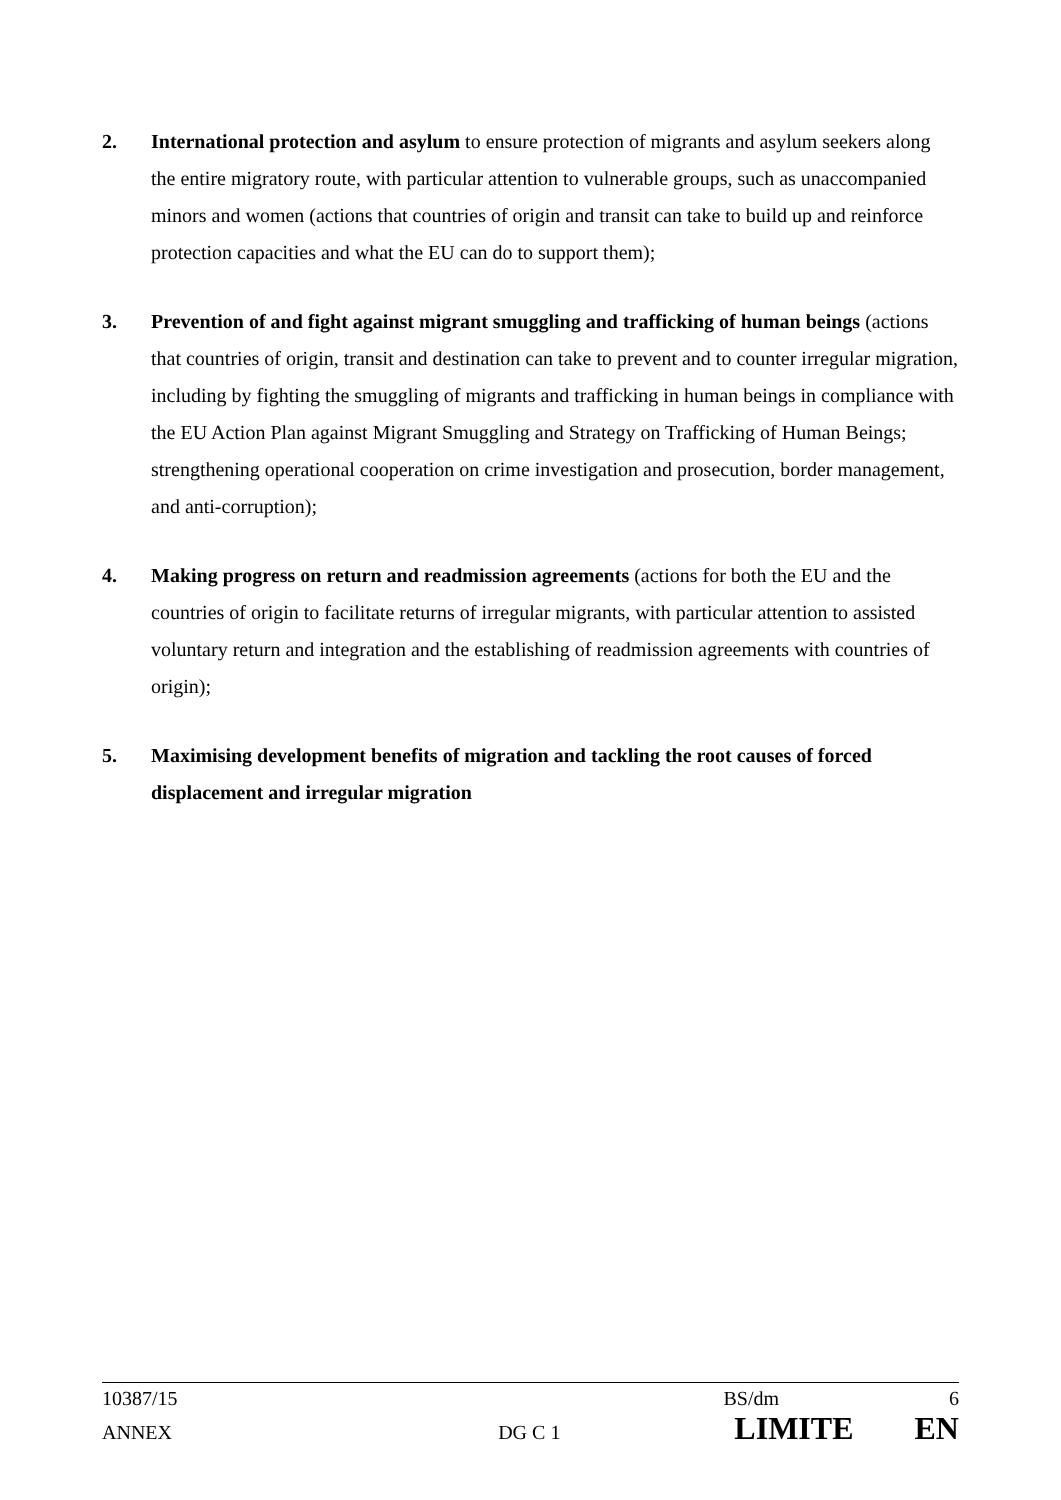2. International protection and asylum to ensure protection of migrants and asylum seekers along the entire migratory route, with particular attention to vulnerable groups, such as unaccompanied minors and women (actions that countries of origin and transit can take to build up and reinforce protection capacities and what the EU can do to support them);
3. Prevention of and fight against migrant smuggling and trafficking of human beings (actions that countries of origin, transit and destination can take to prevent and to counter irregular migration, including by fighting the smuggling of migrants and trafficking in human beings in compliance with the EU Action Plan against Migrant Smuggling and Strategy on Trafficking of Human Beings; strengthening operational cooperation on crime investigation and prosecution, border management, and anti-corruption);
4. Making progress on return and readmission agreements (actions for both the EU and the countries of origin to facilitate returns of irregular migrants, with particular attention to assisted voluntary return and integration and the establishing of readmission agreements with countries of origin);
5. Maximising development benefits of migration and tackling the root causes of forced displacement and irregular migration
10387/15 BS/dm 6
ANNEX DG C 1 LIMITE EN